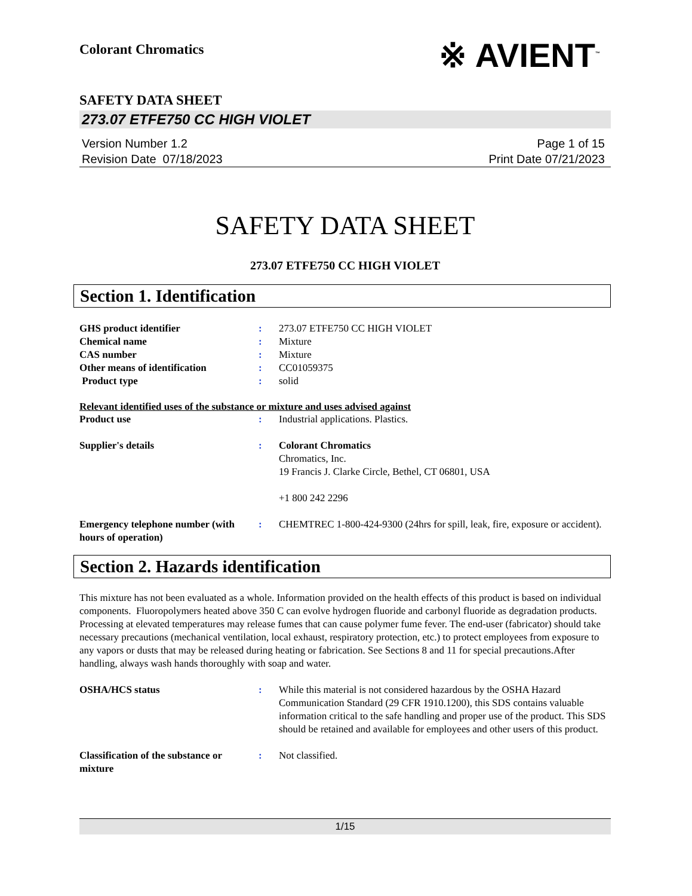Colorant Chromatics
※ AVIENT<sup>™</sup>
SAFETY DATA SHEET
273.07 ETFE750 CC HIGH VIOLET
Version Number 1.2
Revision Date 07/18/2023
Page 1 of 15
Print Date 07/21/2023
SAFETY DATA SHEET
273.07 ETFE750 CC HIGH VIOLET
Section 1. Identification
| GHS product identifier | : | 273.07 ETFE750 CC HIGH VIOLET |
| Chemical name | : | Mixture |
| CAS number | : | Mixture |
| Other means of identification | : | CC01059375 |
| Product type | : | solid |
Relevant identified uses of the substance or mixture and uses advised against
| Product use | : | Industrial applications. Plastics. |
| Supplier's details | : | Colorant Chromatics Chromatics, Inc. 19 Francis J. Clarke Circle, Bethel, CT 06801, USA +1 800 242 2296 |
| Emergency telephone number (with hours of operation) | : | CHEMTREC 1-800-424-9300 (24hrs for spill, leak, fire, exposure or accident). |
Section 2. Hazards identification
This mixture has not been evaluated as a whole. Information provided on the health effects of this product is based on individual components. Fluoropolymers heated above 350 C can evolve hydrogen fluoride and carbonyl fluoride as degradation products. Processing at elevated temperatures may release fumes that can cause polymer fume fever. The end-user (fabricator) should take necessary precautions (mechanical ventilation, local exhaust, respiratory protection, etc.) to protect employees from exposure to any vapors or dusts that may be released during heating or fabrication. See Sections 8 and 11 for special precautions.After handling, always wash hands thoroughly with soap and water.
| OSHA/HCS status | : | While this material is not considered hazardous by the OSHA Hazard Communication Standard (29 CFR 1910.1200), this SDS contains valuable information critical to the safe handling and proper use of the product. This SDS should be retained and available for employees and other users of this product. |
| Classification of the substance or mixture | : | Not classified. |
1/15